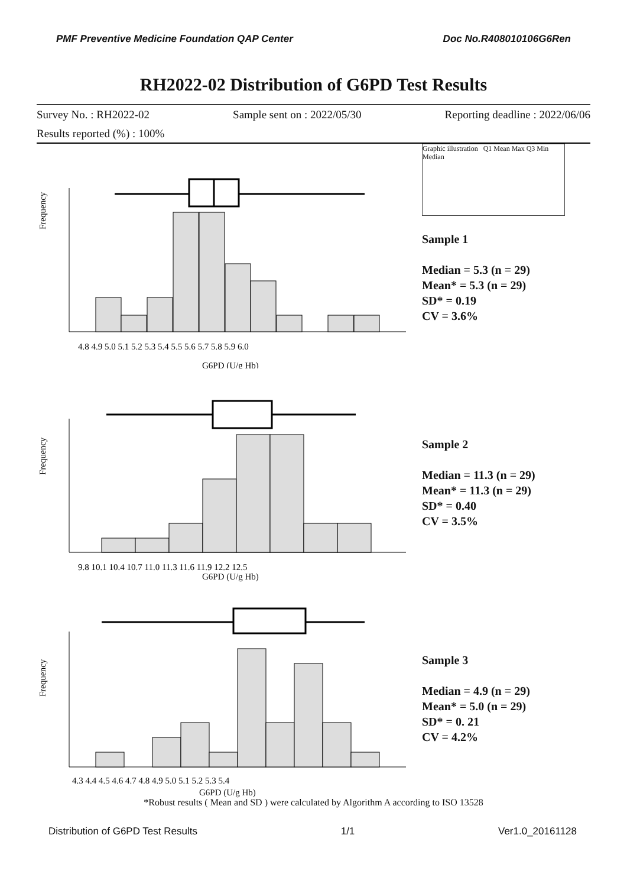PMF Preventive Medicine Foundation QAP Center Doc No.R408010106G6Ren
RH2022-02 Distribution of G6PD Test Results
Survey No. : RH2022-02 Sample sent on : 2022/05/30 Reporting deadline : 2022/06/06
Results reported (%) : 100%
Frequency
4.8 4.9 5.0 5.1 5.2 5.3 5.4 5.5 5.6 5.7 5.8 5.9 6.0
G6PD (U/g Hb)
Graphic illustration Q1 Mean Max Q3 Min Median
Sample 1
Median = 5.3 (n = 29)
Mean* = 5.3 (n = 29)
SD* = 0.19
CV = 3.6%
Frequency
9.8 10.1 10.4 10.7 11.0 11.3 11.6 11.9 12.2 12.5
G6PD (U/g Hb)
Sample 2
Median = 11.3 (n = 29)
Mean* = 11.3 (n = 29)
SD* = 0.40
CV = 3.5%
Frequency
4.3 4.4 4.5 4.6 4.7 4.8 4.9 5.0 5.1 5.2 5.3 5.4
G6PD (U/g Hb)
Sample 3
Median = 4.9 (n = 29)
Mean* = 5.0 (n = 29)
SD* = 0. 21
CV = 4.2%
*Robust results ( Mean and SD ) were calculated by Algorithm A according to ISO 13528
Distribution of G6PD Test Results 1/1 Ver1.0_20161128